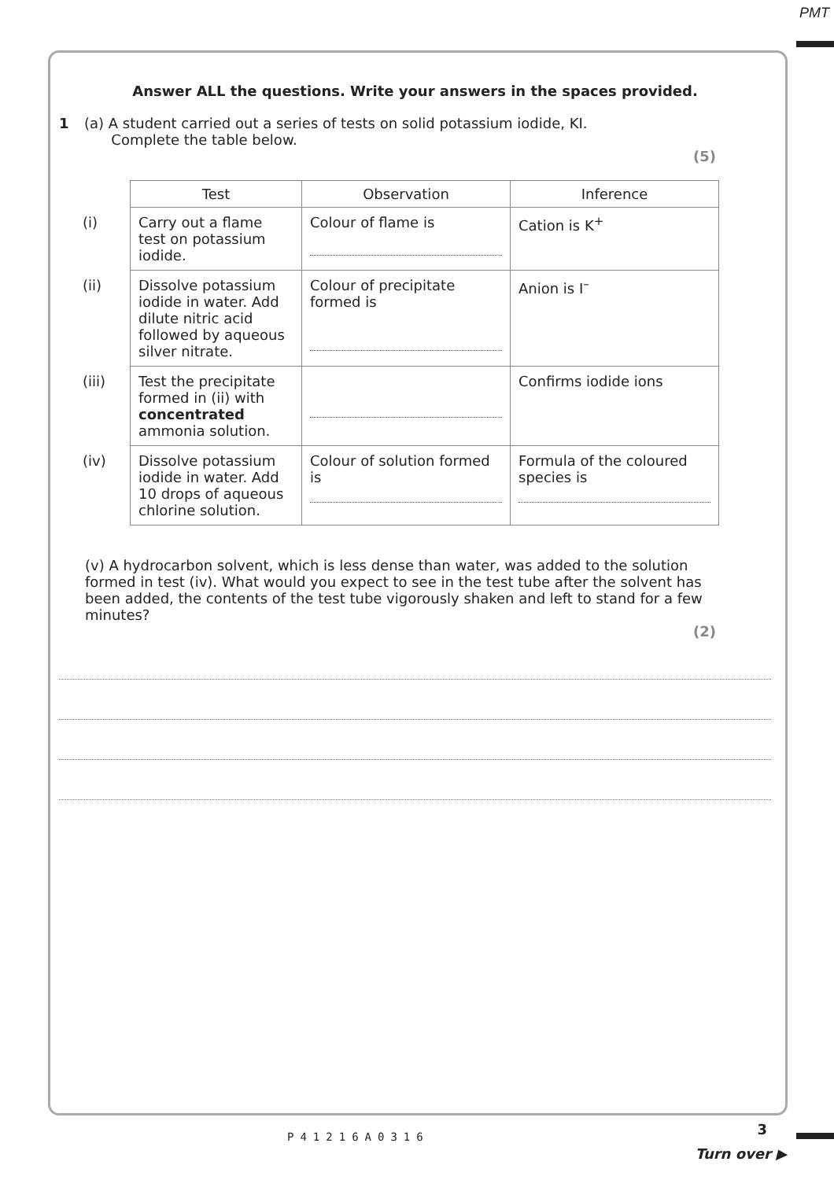PMT
Answer ALL the questions. Write your answers in the spaces provided.
1 (a) A student carried out a series of tests on solid potassium iodide, KI.
Complete the table below.
(5)
| | Test | Observation | Inference |
| (i) | Carry out a flame test on potassium iodide. | Colour of flame is | Cation is K<sup>+</sup> |
| (ii) | Dissolve potassium iodide in water. Add dilute nitric acid followed by aqueous silver nitrate. | Colour of precipitate formed is | Anion is I<sup>–</sup> |
| (iii) | Test the precipitate formed in (ii) with concentrated ammonia solution. | | Confirms iodide ions |
| (iv) | Dissolve potassium iodide in water. Add 10 drops of aqueous chlorine solution. | Colour of solution formed is | Formula of the coloured species is |
(v) A hydrocarbon solvent, which is less dense than water, was added to the solution formed in test (iv). What would you expect to see in the test tube after the solvent has been added, the contents of the test tube vigorously shaken and left to stand for a few minutes?
(2)
P41216A0316 3
Turn over ▶